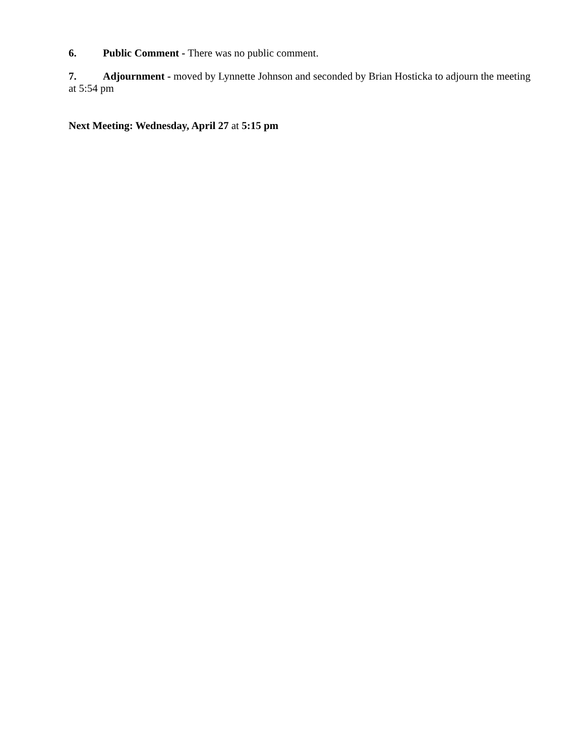6. Public Comment - There was no public comment.
7. Adjournment - moved by Lynnette Johnson and seconded by Brian Hosticka to adjourn the meeting at 5:54 pm
Next Meeting: Wednesday, April 27 at 5:15 pm